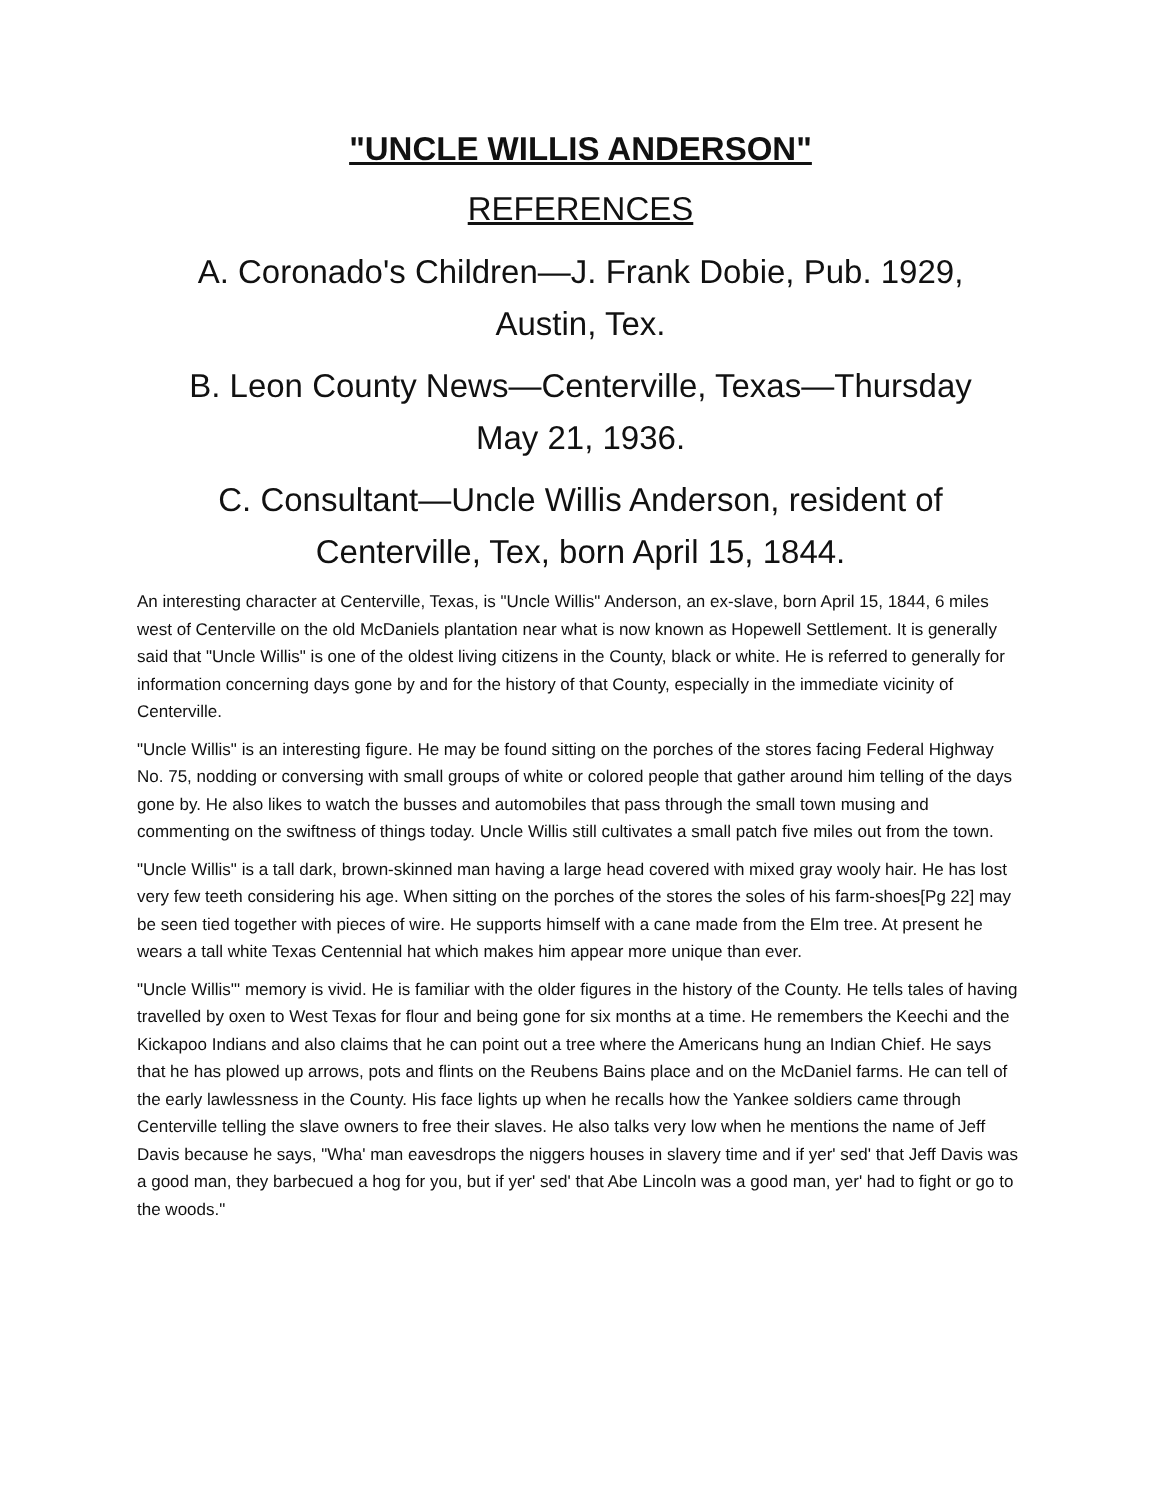"UNCLE WILLIS ANDERSON"
REFERENCES
A. Coronado's Children—J. Frank Dobie, Pub. 1929, Austin, Tex.
B. Leon County News—Centerville, Texas—Thursday May 21, 1936.
C. Consultant—Uncle Willis Anderson, resident of Centerville, Tex, born April 15, 1844.
An interesting character at Centerville, Texas, is "Uncle Willis" Anderson, an ex-slave, born April 15, 1844, 6 miles west of Centerville on the old McDaniels plantation near what is now known as Hopewell Settlement. It is generally said that "Uncle Willis" is one of the oldest living citizens in the County, black or white. He is referred to generally for information concerning days gone by and for the history of that County, especially in the immediate vicinity of Centerville.
"Uncle Willis" is an interesting figure. He may be found sitting on the porches of the stores facing Federal Highway No. 75, nodding or conversing with small groups of white or colored people that gather around him telling of the days gone by. He also likes to watch the busses and automobiles that pass through the small town musing and commenting on the swiftness of things today. Uncle Willis still cultivates a small patch five miles out from the town.
"Uncle Willis" is a tall dark, brown-skinned man having a large head covered with mixed gray wooly hair. He has lost very few teeth considering his age. When sitting on the porches of the stores the soles of his farm-shoes[Pg 22] may be seen tied together with pieces of wire. He supports himself with a cane made from the Elm tree. At present he wears a tall white Texas Centennial hat which makes him appear more unique than ever.
"Uncle Willis'" memory is vivid. He is familiar with the older figures in the history of the County. He tells tales of having travelled by oxen to West Texas for flour and being gone for six months at a time. He remembers the Keechi and the Kickapoo Indians and also claims that he can point out a tree where the Americans hung an Indian Chief. He says that he has plowed up arrows, pots and flints on the Reubens Bains place and on the McDaniel farms. He can tell of the early lawlessness in the County. His face lights up when he recalls how the Yankee soldiers came through Centerville telling the slave owners to free their slaves. He also talks very low when he mentions the name of Jeff Davis because he says, "Wha' man eavesdrops the niggers houses in slavery time and if yer' sed' that Jeff Davis was a good man, they barbecued a hog for you, but if yer' sed' that Abe Lincoln was a good man, yer' had to fight or go to the woods."